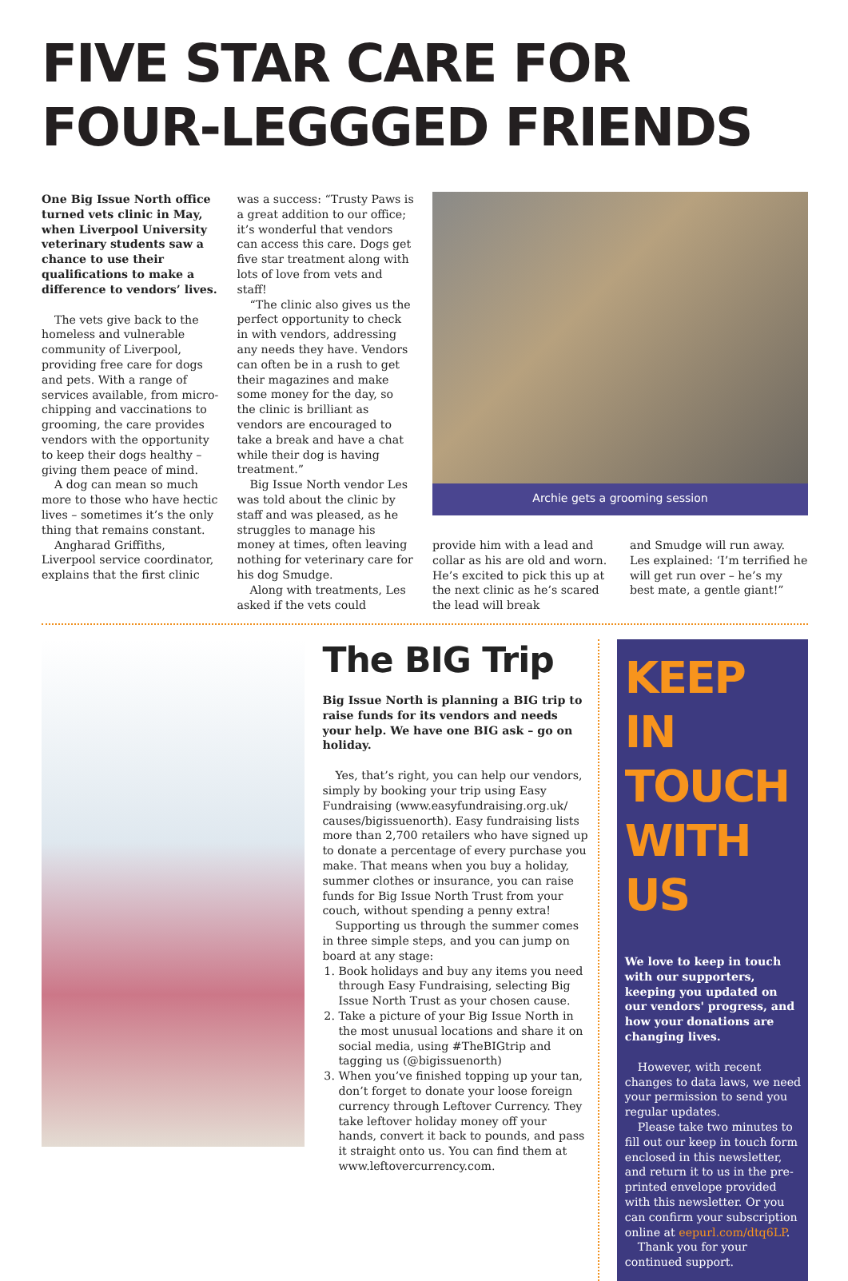FIVE STAR CARE FOR FOUR-LEGGGED FRIENDS
One Big Issue North office turned vets clinic in May, when Liverpool University veterinary students saw a chance to use their qualifications to make a difference to vendors’ lives.
The vets give back to the homeless and vulnerable community of Liverpool, providing free care for dogs and pets. With a range of services available, from micro-chipping and vaccinations to grooming, the care provides vendors with the opportunity to keep their dogs healthy – giving them peace of mind.
A dog can mean so much more to those who have hectic lives – sometimes it’s the only thing that remains constant.
Angharad Griffiths, Liverpool service coordinator, explains that the first clinic
was a success: “Trusty Paws is a great addition to our office; it’s wonderful that vendors can access this care. Dogs get five star treatment along with lots of love from vets and staff!
“The clinic also gives us the perfect opportunity to check in with vendors, addressing any needs they have. Vendors can often be in a rush to get their magazines and make some money for the day, so the clinic is brilliant as vendors are encouraged to take a break and have a chat while their dog is having treatment.”
Big Issue North vendor Les was told about the clinic by staff and was pleased, as he struggles to manage his money at times, often leaving nothing for veterinary care for his dog Smudge.
Along with treatments, Les asked if the vets could
Archie gets a grooming session
provide him with a lead and collar as his are old and worn. He’s excited to pick this up at the next clinic as he’s scared the lead will break
and Smudge will run away. Les explained: ‘I’m terrified he will get run over – he’s my best mate, a gentle giant!”
The BIG Trip
Big Issue North is planning a BIG trip to raise funds for its vendors and needs your help. We have one BIG ask – go on holiday.
Yes, that’s right, you can help our vendors, simply by booking your trip using Easy Fundraising (www.easyfundraising.org.uk/ causes/bigissuenorth). Easy fundraising lists more than 2,700 retailers who have signed up to donate a percentage of every purchase you make. That means when you buy a holiday, summer clothes or insurance, you can raise funds for Big Issue North Trust from your couch, without spending a penny extra!
Supporting us through the summer comes in three simple steps, and you can jump on board at any stage:
1. Book holidays and buy any items you need through Easy Fundraising, selecting Big Issue North Trust as your chosen cause.
2. Take a picture of your Big Issue North in the most unusual locations and share it on social media, using #TheBIGtrip and tagging us (@bigissuenorth)
3. When you’ve finished topping up your tan, don’t forget to donate your loose foreign currency through Leftover Currency. They take leftover holiday money off your hands, convert it back to pounds, and pass it straight onto us. You can find them at www.leftovercurrency.com.
KEEP IN TOUCH WITH US
We love to keep in touch with our supporters, keeping you updated on our vendors' progress, and how your donations are changing lives.
However, with recent changes to data laws, we need your permission to send you regular updates.
Please take two minutes to fill out our keep in touch form enclosed in this newsletter, and return it to us in the pre-printed envelope provided with this newsletter. Or you can confirm your subscription online at eepurl.com/dtq6LP.
Thank you for your continued support.